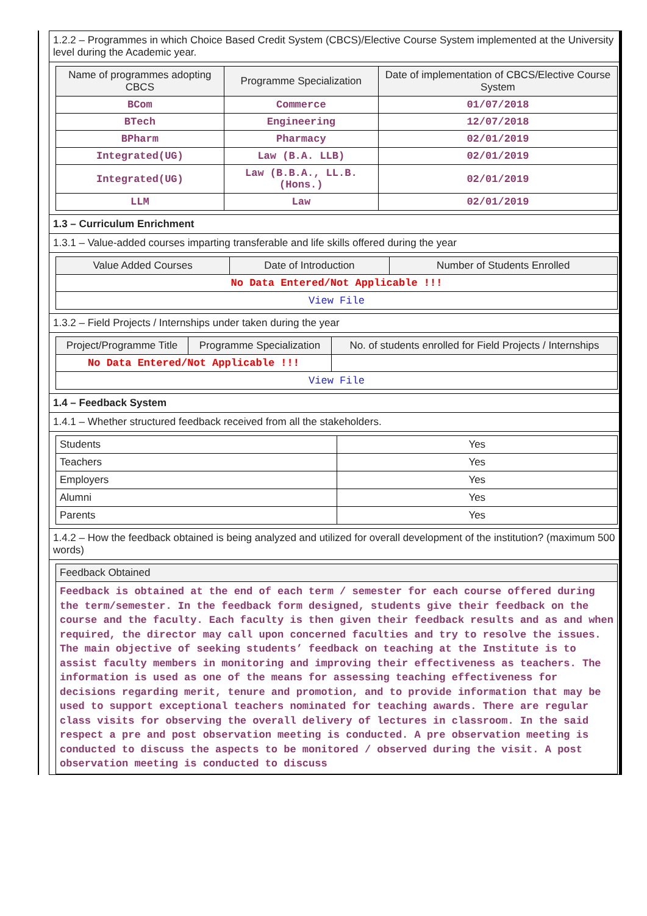1.2.2 – Programmes in which Choice Based Credit System (CBCS)/Elective Course System implemented at the University level during the Academic year.
| Name of programmes adopting CBCS | Programme Specialization | Date of implementation of CBCS/Elective Course System |
| --- | --- | --- |
| BCom | Commerce | 01/07/2018 |
| BTech | Engineering | 12/07/2018 |
| BPharm | Pharmacy | 02/01/2019 |
| Integrated(UG) | Law (B.A. LLB) | 02/01/2019 |
| Integrated(UG) | Law (B.B.A., LL.B. (Hons.) | 02/01/2019 |
| LLM | Law | 02/01/2019 |
1.3 – Curriculum Enrichment
1.3.1 – Value-added courses imparting transferable and life skills offered during the year
| Value Added Courses | Date of Introduction | Number of Students Enrolled |
| --- | --- | --- |
| No Data Entered/Not Applicable !!! | | |
| View File | | |
1.3.2 – Field Projects / Internships under taken during the year
| Project/Programme Title | Programme Specialization | No. of students enrolled for Field Projects / Internships |
| --- | --- | --- |
| No Data Entered/Not Applicable !!! | | |
| View File | | |
1.4 – Feedback System
1.4.1 – Whether structured feedback received from all the stakeholders.
| Students | Yes |
| Teachers | Yes |
| Employers | Yes |
| Alumni | Yes |
| Parents | Yes |
1.4.2 – How the feedback obtained is being analyzed and utilized for overall development of the institution? (maximum 500 words)
| Feedback Obtained |
| --- |
| Feedback is obtained at the end of each term / semester for each course offered during the term/semester. In the feedback form designed, students give their feedback on the course and the faculty. Each faculty is then given their feedback results and as and when required, the director may call upon concerned faculties and try to resolve the issues. The main objective of seeking students’ feedback on teaching at the Institute is to assist faculty members in monitoring and improving their effectiveness as teachers. The information is used as one of the means for assessing teaching effectiveness for decisions regarding merit, tenure and promotion, and to provide information that may be used to support exceptional teachers nominated for teaching awards. There are regular class visits for observing the overall delivery of lectures in classroom. In the said respect a pre and post observation meeting is conducted. A pre observation meeting is conducted to discuss the aspects to be monitored / observed during the visit. A post observation meeting is conducted to discuss |